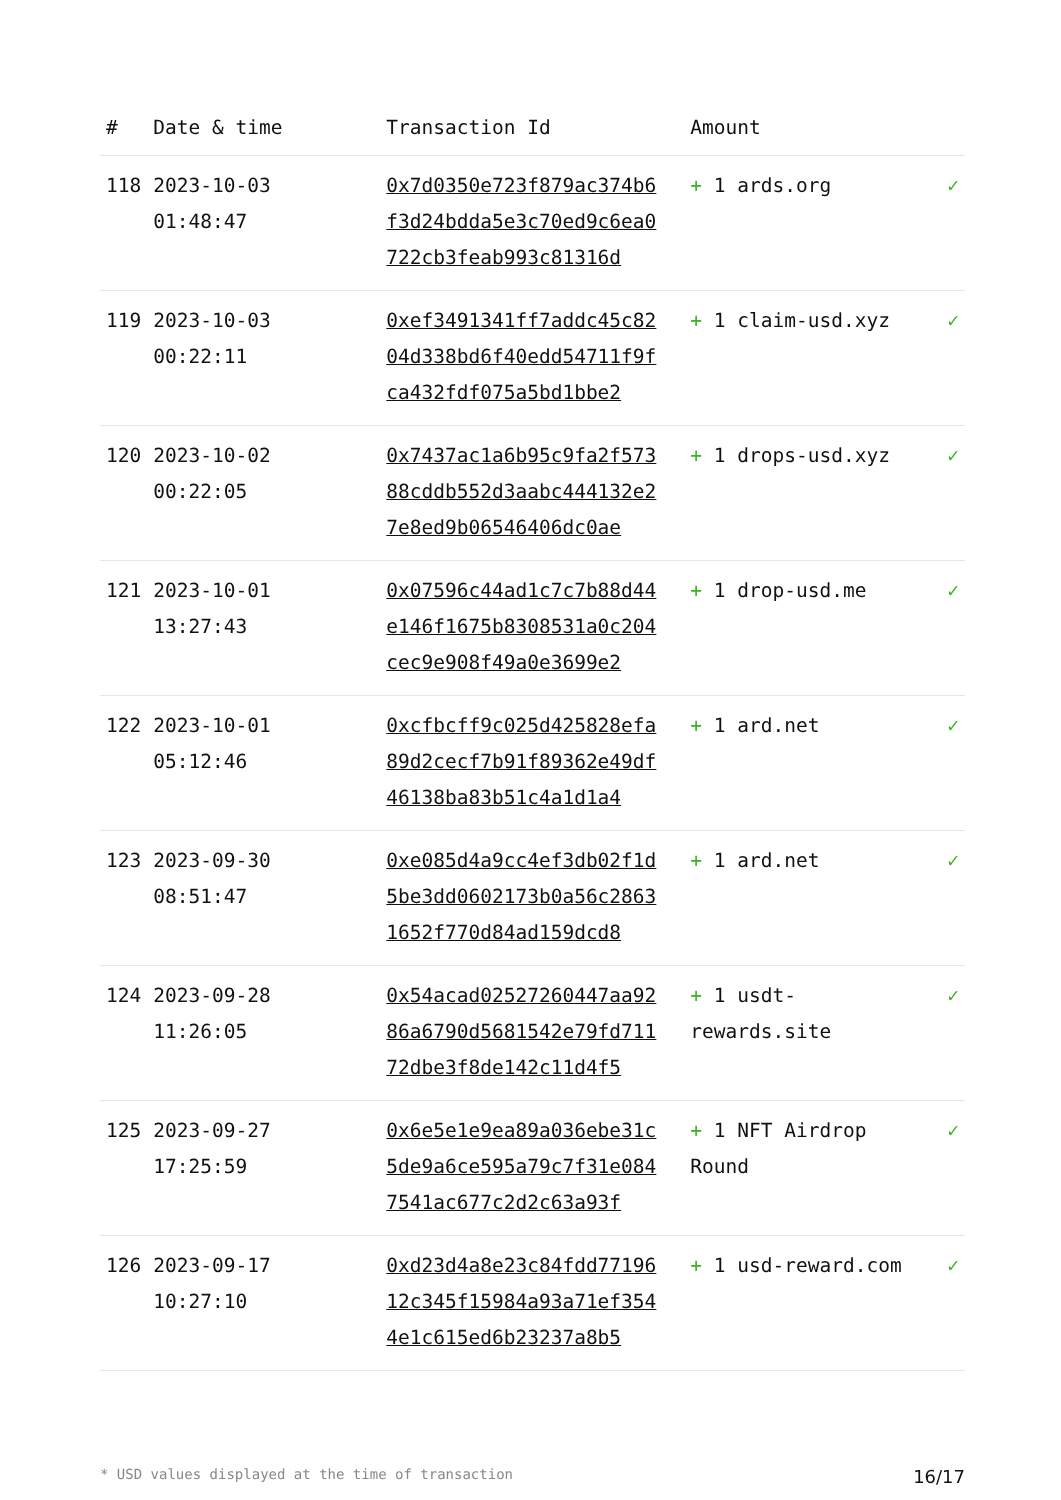| # | Date & time | Transaction Id | Amount | |
| --- | --- | --- | --- | --- |
| 118 | 2023-10-03 01:48:47 | 0x7d0350e723f879ac374b6f3d24bdda5e3c70ed9c6ea0722cb3feab993c81316d | + 1 ards.org | ✓ |
| 119 | 2023-10-03 00:22:11 | 0xef3491341ff7addc45c8204d338bd6f40edd54711f9fca432fdf075a5bd1bbe2 | + 1 claim-usd.xyz | ✓ |
| 120 | 2023-10-02 00:22:05 | 0x7437ac1a6b95c9fa2f57388cddb552d3aabc444132e27e8ed9b06546406dc0ae | + 1 drops-usd.xyz | ✓ |
| 121 | 2023-10-01 13:27:43 | 0x07596c44ad1c7c7b88d44e146f1675b8308531a0c204cec9e908f49a0e3699e2 | + 1 drop-usd.me | ✓ |
| 122 | 2023-10-01 05:12:46 | 0xcfbcff9c025d425828efa89d2cecf7b91f89362e49df46138ba83b51c4a1d1a4 | + 1 ard.net | ✓ |
| 123 | 2023-09-30 08:51:47 | 0xe085d4a9cc4ef3db02f1d5be3dd0602173b0a56c28631652f770d84ad159dcd8 | + 1 ard.net | ✓ |
| 124 | 2023-09-28 11:26:05 | 0x54acad02527260447aa9286a6790d5681542e79fd71172dbe3f8de142c11d4f5 | + 1 usdt-rewards.site | ✓ |
| 125 | 2023-09-27 17:25:59 | 0x6e5e1e9ea89a036ebe31c5de9a6ce595a79c7f31e0847541ac677c2d2c63a93f | + 1 NFT Airdrop Round | ✓ |
| 126 | 2023-09-17 10:27:10 | 0xd23d4a8e23c84fdd7719612c345f15984a93a71ef3544e1c615ed6b23237a8b5 | + 1 usd-reward.com | ✓ |
* USD values displayed at the time of transaction 16/17